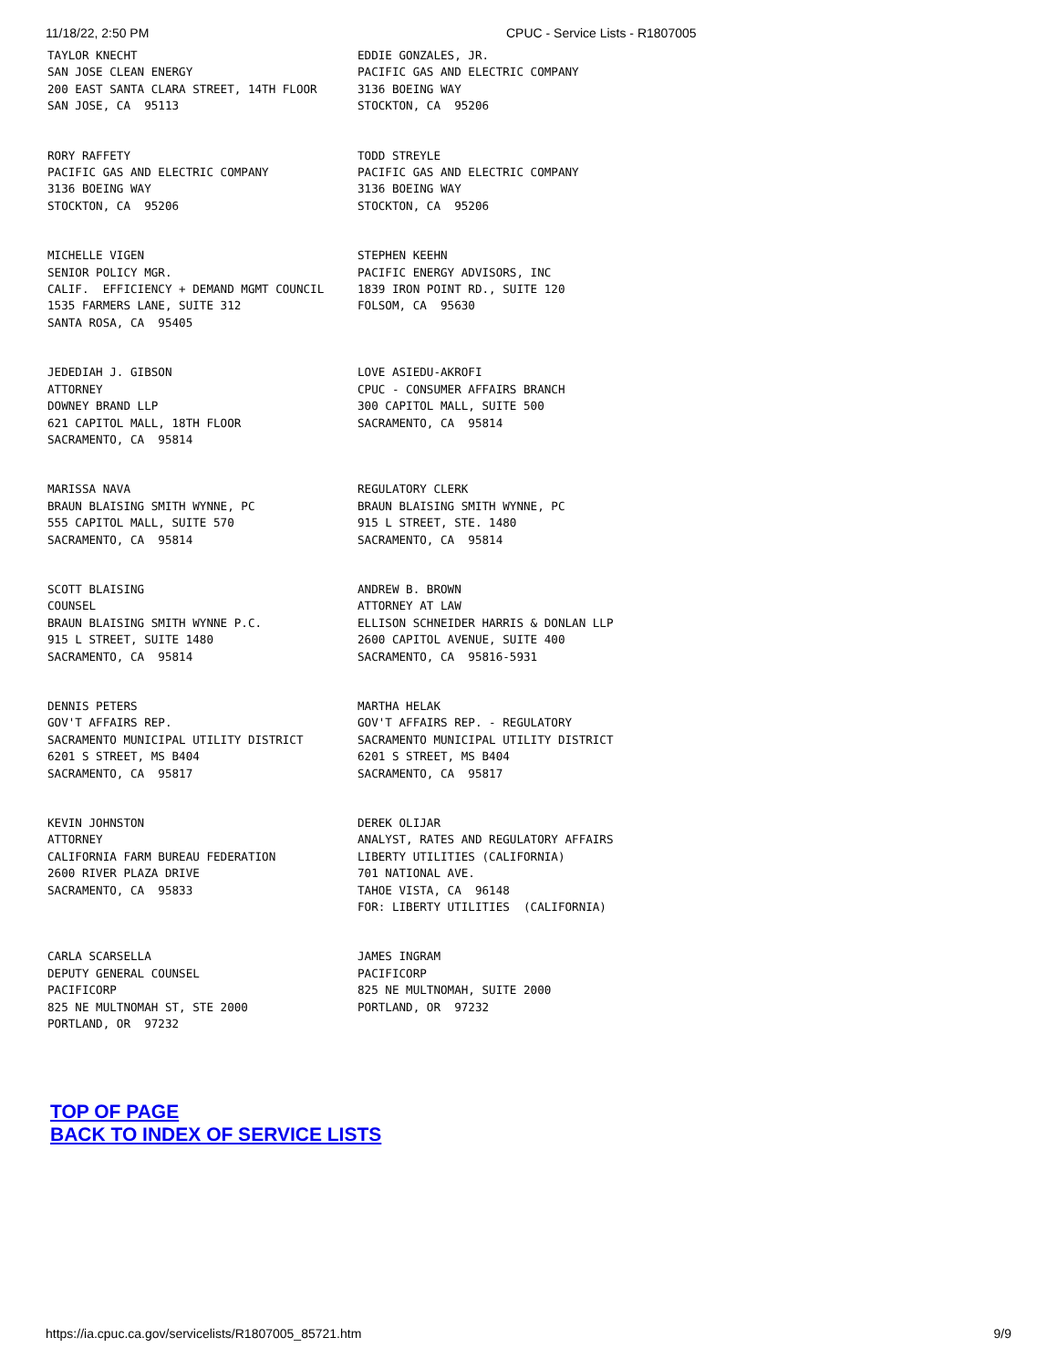11/18/22, 2:50 PM CPUC - Service Lists - R1807005
| TAYLOR KNECHT SAN JOSE CLEAN ENERGY 200 EAST SANTA CLARA STREET, 14TH FLOOR SAN JOSE, CA 95113 | EDDIE GONZALES, JR. PACIFIC GAS AND ELECTRIC COMPANY 3136 BOEING WAY STOCKTON, CA 95206 |
| RORY RAFFETY PACIFIC GAS AND ELECTRIC COMPANY 3136 BOEING WAY STOCKTON, CA 95206 | TODD STREYLE PACIFIC GAS AND ELECTRIC COMPANY 3136 BOEING WAY STOCKTON, CA 95206 |
| MICHELLE VIGEN SENIOR POLICY MGR. CALIF. EFFICIENCY + DEMAND MGMT COUNCIL 1535 FARMERS LANE, SUITE 312 SANTA ROSA, CA 95405 | STEPHEN KEEHN PACIFIC ENERGY ADVISORS, INC 1839 IRON POINT RD., SUITE 120 FOLSOM, CA 95630 |
| JEDEDIAH J. GIBSON ATTORNEY DOWNEY BRAND LLP 621 CAPITOL MALL, 18TH FLOOR SACRAMENTO, CA 95814 | LOVE ASIEDU-AKROFI CPUC - CONSUMER AFFAIRS BRANCH 300 CAPITOL MALL, SUITE 500 SACRAMENTO, CA 95814 |
| MARISSA NAVA BRAUN BLAISING SMITH WYNNE, PC 555 CAPITOL MALL, SUITE 570 SACRAMENTO, CA 95814 | REGULATORY CLERK BRAUN BLAISING SMITH WYNNE, PC 915 L STREET, STE. 1480 SACRAMENTO, CA 95814 |
| SCOTT BLAISING COUNSEL BRAUN BLAISING SMITH WYNNE P.C. 915 L STREET, SUITE 1480 SACRAMENTO, CA 95814 | ANDREW B. BROWN ATTORNEY AT LAW ELLISON SCHNEIDER HARRIS & DONLAN LLP 2600 CAPITOL AVENUE, SUITE 400 SACRAMENTO, CA 95816-5931 |
| DENNIS PETERS GOV'T AFFAIRS REP. SACRAMENTO MUNICIPAL UTILITY DISTRICT 6201 S STREET, MS B404 SACRAMENTO, CA 95817 | MARTHA HELAK GOV'T AFFAIRS REP. - REGULATORY SACRAMENTO MUNICIPAL UTILITY DISTRICT 6201 S STREET, MS B404 SACRAMENTO, CA 95817 |
| KEVIN JOHNSTON ATTORNEY CALIFORNIA FARM BUREAU FEDERATION 2600 RIVER PLAZA DRIVE SACRAMENTO, CA 95833 | DEREK OLIJAR ANALYST, RATES AND REGULATORY AFFAIRS LIBERTY UTILITIES (CALIFORNIA) 701 NATIONAL AVE. TAHOE VISTA, CA 96148 FOR: LIBERTY UTILITIES (CALIFORNIA) |
| CARLA SCARSELLA DEPUTY GENERAL COUNSEL PACIFICORP 825 NE MULTNOMAH ST, STE 2000 PORTLAND, OR 97232 | JAMES INGRAM PACIFICORP 825 NE MULTNOMAH, SUITE 2000 PORTLAND, OR 97232 |
TOP OF PAGE
BACK TO INDEX OF SERVICE LISTS
https://ia.cpuc.ca.gov/servicelists/R1807005_85721.htm 9/9